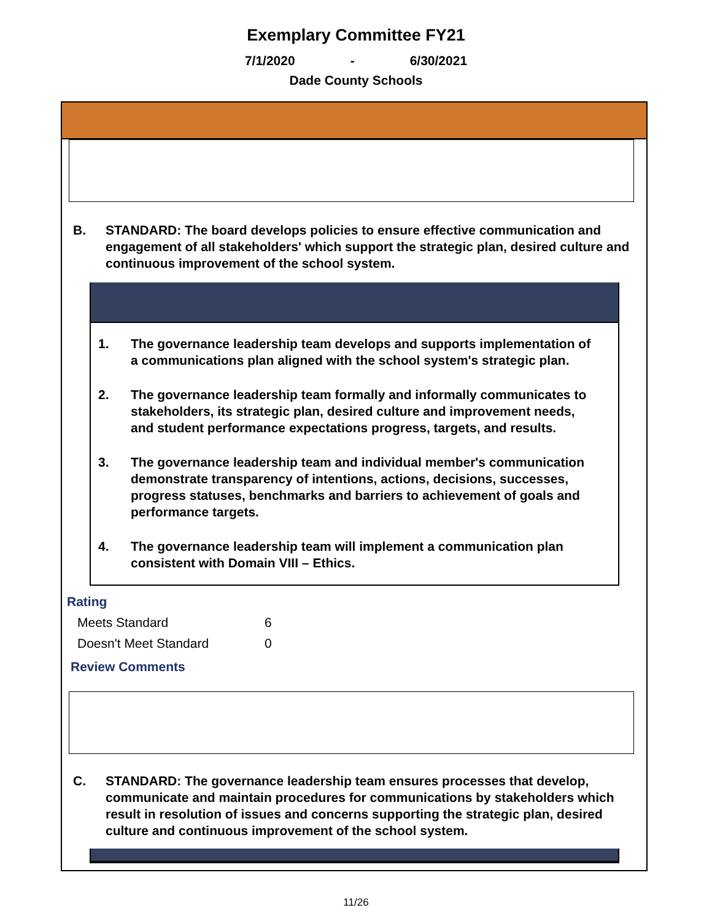Exemplary Committee FY21
7/1/2020 - 6/30/2021
Dade County Schools
B. STANDARD: The board develops policies to ensure effective communication and engagement of all stakeholders' which support the strategic plan, desired culture and continuous improvement of the school system.
1. The governance leadership team develops and supports implementation of a communications plan aligned with the school system's strategic plan.
2. The governance leadership team formally and informally communicates to stakeholders, its strategic plan, desired culture and improvement needs, and student performance expectations progress, targets, and results.
3. The governance leadership team and individual member's communication demonstrate transparency of intentions, actions, decisions, successes, progress statuses, benchmarks and barriers to achievement of goals and performance targets.
4. The governance leadership team will implement a communication plan consistent with Domain VIII – Ethics.
Rating
Meets Standard 6
Doesn't Meet Standard 0
Review Comments
C. STANDARD: The governance leadership team ensures processes that develop, communicate and maintain procedures for communications by stakeholders which result in resolution of issues and concerns supporting the strategic plan, desired culture and continuous improvement of the school system.
11/26